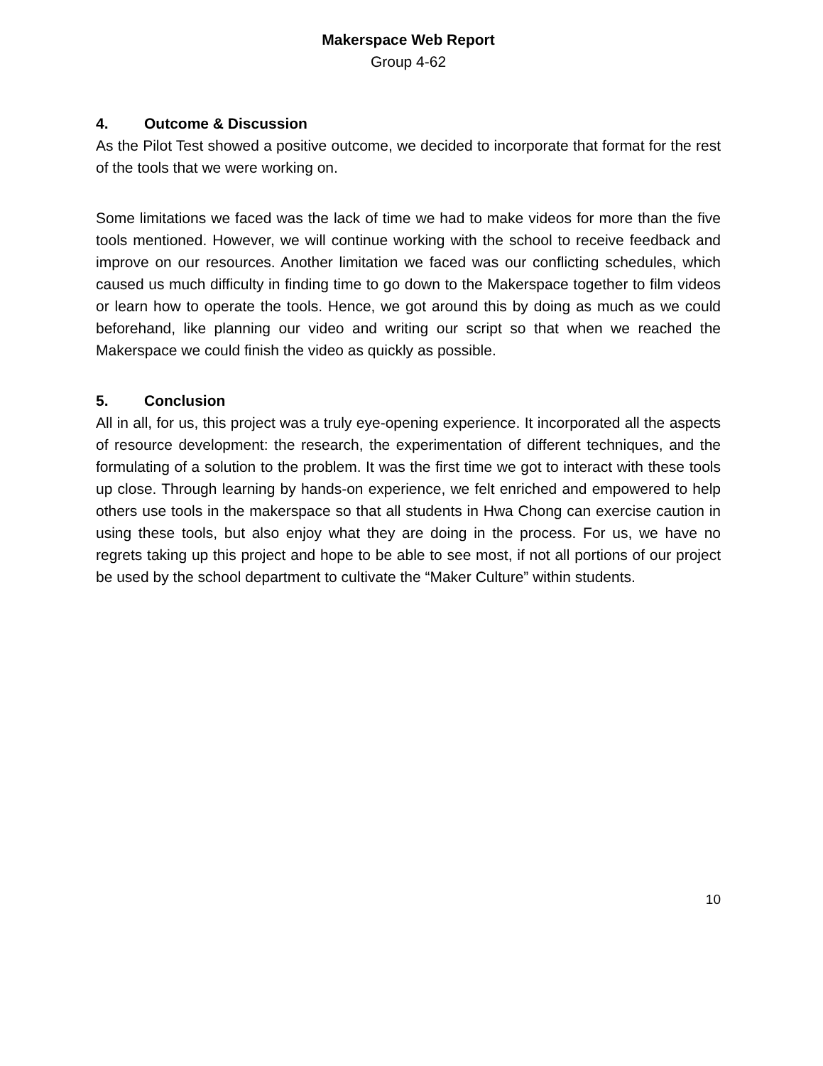Makerspace Web Report
Group 4-62
4. Outcome & Discussion
As the Pilot Test showed a positive outcome, we decided to incorporate that format for the rest of the tools that we were working on.
Some limitations we faced was the lack of time we had to make videos for more than the five tools mentioned. However, we will continue working with the school to receive feedback and improve on our resources. Another limitation we faced was our conflicting schedules, which caused us much difficulty in finding time to go down to the Makerspace together to film videos or learn how to operate the tools. Hence, we got around this by doing as much as we could beforehand, like planning our video and writing our script so that when we reached the Makerspace we could finish the video as quickly as possible.
5. Conclusion
All in all, for us, this project was a truly eye-opening experience. It incorporated all the aspects of resource development: the research, the experimentation of different techniques, and the formulating of a solution to the problem. It was the first time we got to interact with these tools up close. Through learning by hands-on experience, we felt enriched and empowered to help others use tools in the makerspace so that all students in Hwa Chong can exercise caution in using these tools, but also enjoy what they are doing in the process. For us, we have no regrets taking up this project and hope to be able to see most, if not all portions of our project be used by the school department to cultivate the “Maker Culture” within students.
10